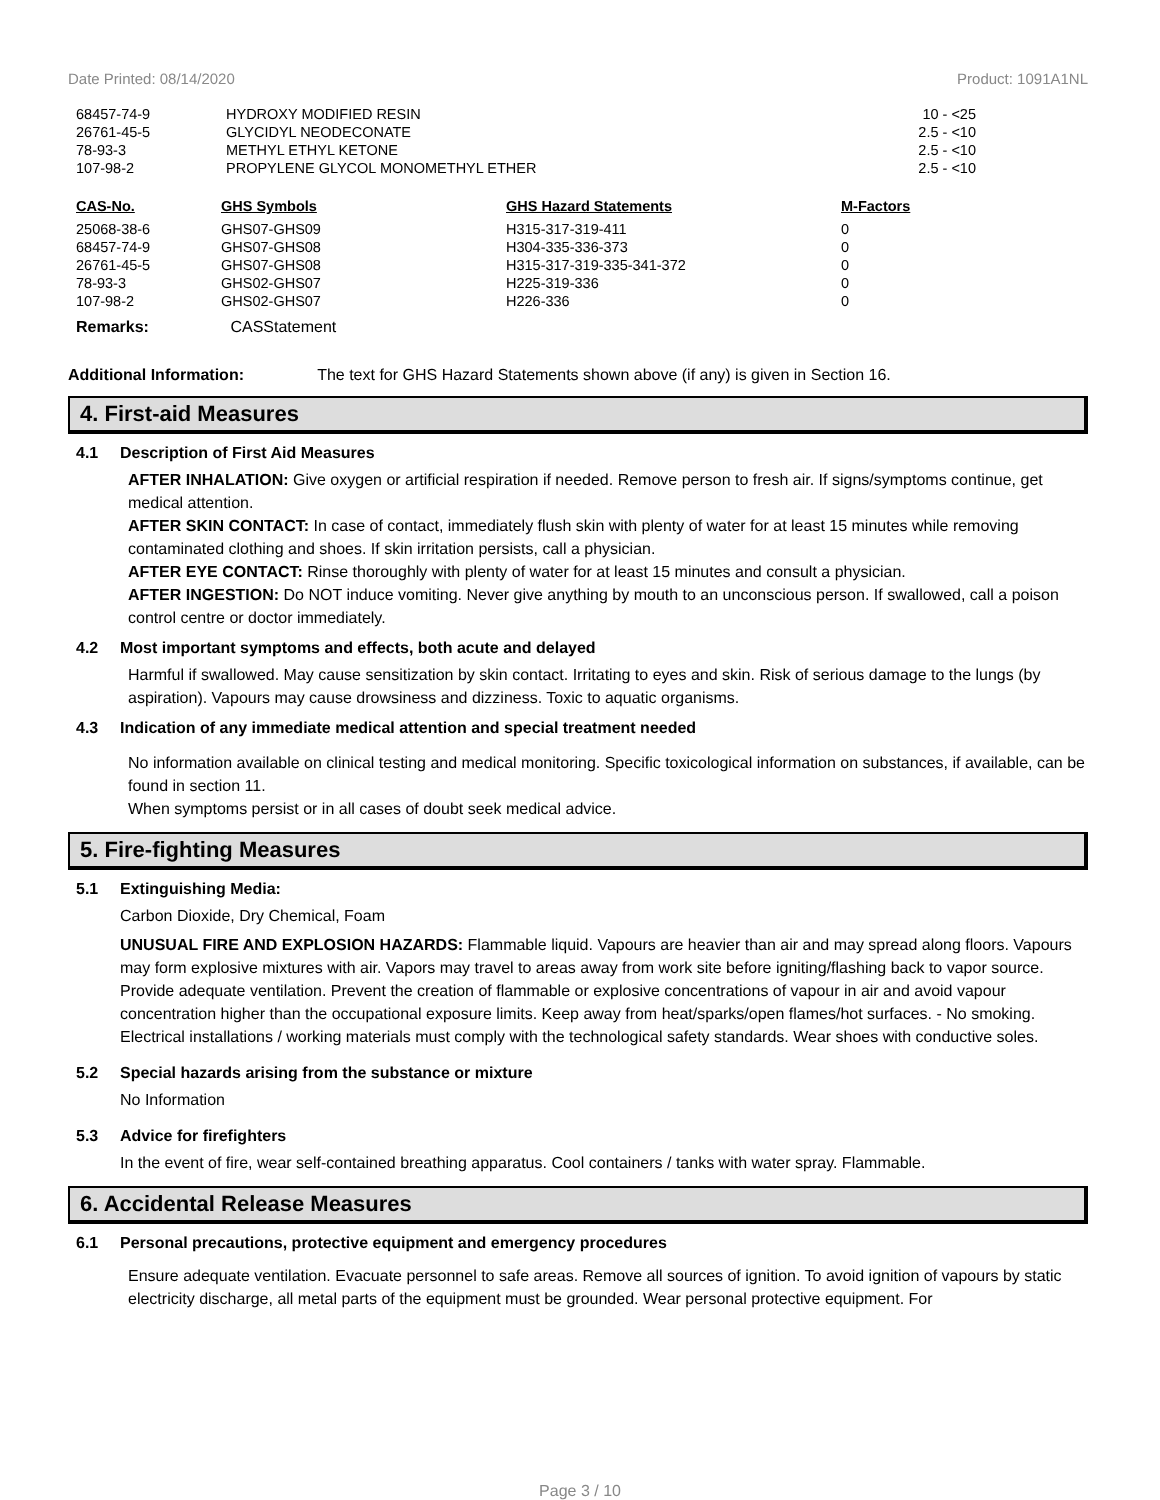Date Printed: 08/14/2020 Product: 1091A1NL
| 68457-74-9 | HYDROXY MODIFIED RESIN | 10 - <25 |
| 26761-45-5 | GLYCIDYL NEODECONATE | 2.5 - <10 |
| 78-93-3 | METHYL ETHYL KETONE | 2.5 - <10 |
| 107-98-2 | PROPYLENE GLYCOL MONOMETHYL ETHER | 2.5 - <10 |
| CAS-No. | GHS Symbols | GHS Hazard Statements | M-Factors |
| --- | --- | --- | --- |
| 25068-38-6 | GHS07-GHS09 | H315-317-319-411 | 0 |
| 68457-74-9 | GHS07-GHS08 | H304-335-336-373 | 0 |
| 26761-45-5 | GHS07-GHS08 | H315-317-319-335-341-372 | 0 |
| 78-93-3 | GHS02-GHS07 | H225-319-336 | 0 |
| 107-98-2 | GHS02-GHS07 | H226-336 | 0 |
Remarks: CASStatement
Additional Information: The text for GHS Hazard Statements shown above (if any) is given in Section 16.
4. First-aid Measures
4.1 Description of First Aid Measures
AFTER INHALATION: Give oxygen or artificial respiration if needed. Remove person to fresh air. If signs/symptoms continue, get medical attention.
AFTER SKIN CONTACT: In case of contact, immediately flush skin with plenty of water for at least 15 minutes while removing contaminated clothing and shoes. If skin irritation persists, call a physician.
AFTER EYE CONTACT: Rinse thoroughly with plenty of water for at least 15 minutes and consult a physician.
AFTER INGESTION: Do NOT induce vomiting. Never give anything by mouth to an unconscious person. If swallowed, call a poison control centre or doctor immediately.
4.2 Most important symptoms and effects, both acute and delayed
Harmful if swallowed. May cause sensitization by skin contact. Irritating to eyes and skin. Risk of serious damage to the lungs (by aspiration). Vapours may cause drowsiness and dizziness. Toxic to aquatic organisms.
4.3 Indication of any immediate medical attention and special treatment needed
No information available on clinical testing and medical monitoring. Specific toxicological information on substances, if available, can be found in section 11.
When symptoms persist or in all cases of doubt seek medical advice.
5. Fire-fighting Measures
5.1 Extinguishing Media:
Carbon Dioxide, Dry Chemical, Foam
UNUSUAL FIRE AND EXPLOSION HAZARDS: Flammable liquid. Vapours are heavier than air and may spread along floors. Vapours may form explosive mixtures with air. Vapors may travel to areas away from work site before igniting/flashing back to vapor source. Provide adequate ventilation. Prevent the creation of flammable or explosive concentrations of vapour in air and avoid vapour concentration higher than the occupational exposure limits. Keep away from heat/sparks/open flames/hot surfaces. - No smoking. Electrical installations / working materials must comply with the technological safety standards. Wear shoes with conductive soles.
5.2 Special hazards arising from the substance or mixture
No Information
5.3 Advice for firefighters
In the event of fire, wear self-contained breathing apparatus. Cool containers / tanks with water spray. Flammable.
6. Accidental Release Measures
6.1 Personal precautions, protective equipment and emergency procedures
Ensure adequate ventilation. Evacuate personnel to safe areas. Remove all sources of ignition. To avoid ignition of vapours by static electricity discharge, all metal parts of the equipment must be grounded. Wear personal protective equipment. For
Page 3 / 10